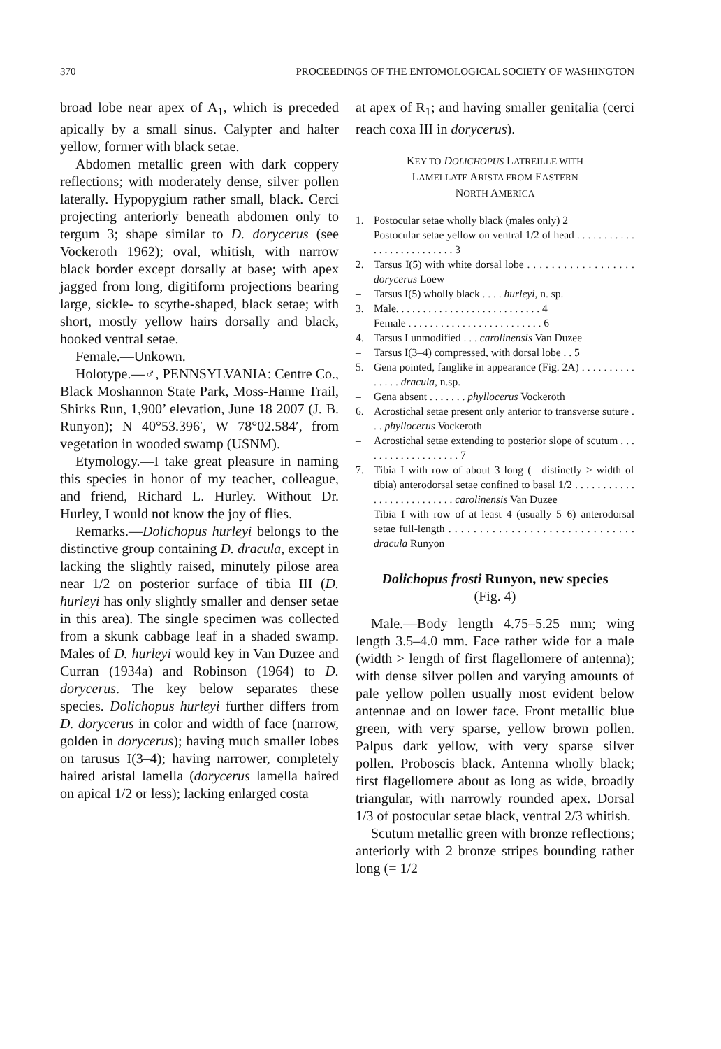370 PROCEEDINGS OF THE ENTOMOLOGICAL SOCIETY OF WASHINGTON
broad lobe near apex of A<sub>1</sub>, which is preceded apically by a small sinus. Calypter and halter yellow, former with black setae.
Abdomen metallic green with dark coppery reflections; with moderately dense, silver pollen laterally. Hypopygium rather small, black. Cerci projecting anteriorly beneath abdomen only to tergum 3; shape similar to D. dorycerus (see Vockeroth 1962); oval, whitish, with narrow black border except dorsally at base; with apex jagged from long, digitiform projections bearing large, sickle- to scythe-shaped, black setae; with short, mostly yellow hairs dorsally and black, hooked ventral setae.
Female.—Unkown.
Holotype.—♂, PENNSYLVANIA: Centre Co., Black Moshannon State Park, Moss-Hanne Trail, Shirks Run, 1,900’ elevation, June 18 2007 (J. B. Runyon); N 40°53.396′, W 78°02.584′, from vegetation in wooded swamp (USNM).
Etymology.—I take great pleasure in naming this species in honor of my teacher, colleague, and friend, Richard L. Hurley. Without Dr. Hurley, I would not know the joy of flies.
Remarks.—Dolichopus hurleyi belongs to the distinctive group containing D. dracula, except in lacking the slightly raised, minutely pilose area near 1/2 on posterior surface of tibia III (D. hurleyi has only slightly smaller and denser setae in this area). The single specimen was collected from a skunk cabbage leaf in a shaded swamp. Males of D. hurleyi would key in Van Duzee and Curran (1934a) and Robinson (1964) to D. dorycerus. The key below separates these species. Dolichopus hurleyi further differs from D. dorycerus in color and width of face (narrow, golden in dorycerus); having much smaller lobes on tarusus I(3–4); having narrower, completely haired aristal lamella (dorycerus lamella haired on apical 1/2 or less); lacking enlarged costa
at apex of R<sub>1</sub>; and having smaller genitalia (cerci reach coxa III in dorycerus).
KEY TO DOLICHOPUS LATREILLE WITH
LAMELLATE ARISTA FROM EASTERN
NORTH AMERICA
1. Postocular setae wholly black (males only) 2
– Postocular setae yellow on ventral 1/2 of head . . . . . . . . . . . . . . . . . . . . . . . . . . 3
2. Tarsus I(5) with white dorsal lobe . . . . . . . . . . . . . . . . . . dorycerus Loew
– Tarsus I(5) wholly black . . . . hurleyi, n. sp.
3. Male. . . . . . . . . . . . . . . . . . . . . . . . . . . 4
– Female . . . . . . . . . . . . . . . . . . . . . . . . . 6
4. Tarsus I unmodified . . . carolinensis Van Duzee
– Tarsus I(3–4) compressed, with dorsal lobe . . 5
5. Gena pointed, fanglike in appearance (Fig. 2A) . . . . . . . . . . . . . . . dracula, n.sp.
– Gena absent . . . . . . . phyllocerus Vockeroth
6. Acrostichal setae present only anterior to transverse suture . . . phyllocerus Vockeroth
– Acrostichal setae extending to posterior slope of scutum . . . . . . . . . . . . . . . . . . . 7
7. Tibia I with row of about 3 long (= distinctly > width of tibia) anterodorsal setae confined to basal 1/2 . . . . . . . . . . . . . . . . . . . . . . . . . . carolinensis Van Duzee
– Tibia I with row of at least 4 (usually 5–6) anterodorsal setae full-length . . . . . . . . . . . . . . . . . . . . . . . . . . . . . . dracula Runyon
Dolichopus frosti Runyon, new species
(Fig. 4)
Male.—Body length 4.75–5.25 mm; wing length 3.5–4.0 mm. Face rather wide for a male (width > length of first flagellomere of antenna); with dense silver pollen and varying amounts of pale yellow pollen usually most evident below antennae and on lower face. Front metallic blue green, with very sparse, yellow brown pollen. Palpus dark yellow, with very sparse silver pollen. Proboscis black. Antenna wholly black; first flagellomere about as long as wide, broadly triangular, with narrowly rounded apex. Dorsal 1/3 of postocular setae black, ventral 2/3 whitish.
Scutum metallic green with bronze reflections; anteriorly with 2 bronze stripes bounding rather long (= 1/2